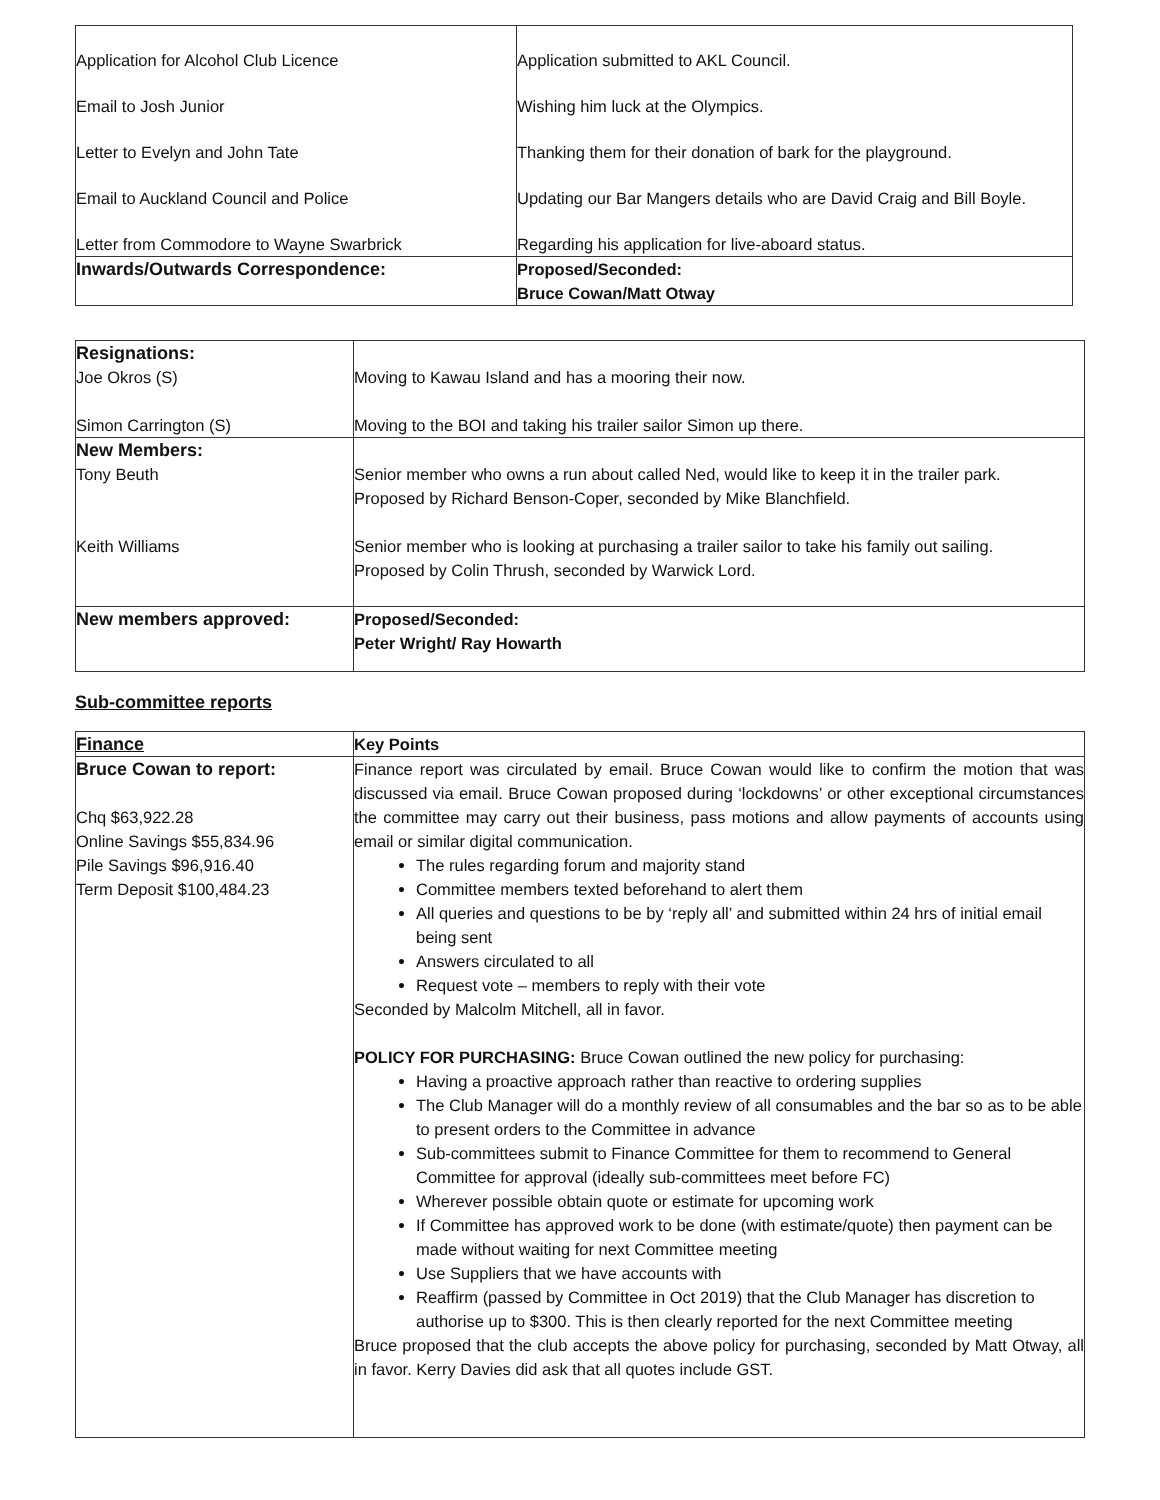| Application for Alcohol Club Licence | Application submitted to AKL Council. |
| Email to Josh Junior | Wishing him luck at the Olympics. |
| Letter to Evelyn and John Tate | Thanking them for their donation of bark for the playground. |
| Email to Auckland Council and Police | Updating our Bar Mangers details who are David Craig and Bill Boyle. |
| Letter from Commodore to Wayne Swarbrick | Regarding his application for live-aboard status. |
| Inwards/Outwards Correspondence: | Proposed/Seconded: Bruce Cowan/Matt Otway |
| Resignations: Joe Okros (S) Simon Carrington (S) | Moving to Kawau Island and has a mooring their now. Moving to the BOI and taking his trailer sailor Simon up there. |
| New Members: Tony Beuth Keith Williams | Senior member who owns a run about called Ned, would like to keep it in the trailer park. Proposed by Richard Benson-Coper, seconded by Mike Blanchfield. Senior member who is looking at purchasing a trailer sailor to take his family out sailing. Proposed by Colin Thrush, seconded by Warwick Lord. |
| New members approved: | Proposed/Seconded: Peter Wright/ Ray Howarth |
Sub-committee reports
| Finance | Key Points |
| Bruce Cowan to report: Chq $63,922.28 Online Savings $55,834.96 Pile Savings $96,916.40 Term Deposit $100,484.23 | Finance report was circulated by email. Bruce Cowan would like to confirm the motion that was discussed via email. Bruce Cowan proposed during ‘lockdowns’ or other exceptional circumstances the committee may carry out their business, pass motions and allow payments of accounts using email or similar digital communication. The rules regarding forum and majority stand Committee members texted beforehand to alert them All queries and questions to be by ‘reply all’ and submitted within 24 hrs of initial email being sent Answers circulated to all Request vote – members to reply with their vote Seconded by Malcolm Mitchell, all in favor. POLICY FOR PURCHASING: Bruce Cowan outlined the new policy for purchasing: Having a proactive approach rather than reactive to ordering supplies The Club Manager will do a monthly review of all consumables and the bar so as to be able to present orders to the Committee in advance Sub-committees submit to Finance Committee for them to recommend to General Committee for approval (ideally sub-committees meet before FC) Wherever possible obtain quote or estimate for upcoming work If Committee has approved work to be done (with estimate/quote) then payment can be made without waiting for next Committee meeting Use Suppliers that we have accounts with Reaffirm (passed by Committee in Oct 2019) that the Club Manager has discretion to authorise up to $300. This is then clearly reported for the next Committee meeting Bruce proposed that the club accepts the above policy for purchasing, seconded by Matt Otway, all in favor. Kerry Davies did ask that all quotes include GST. |